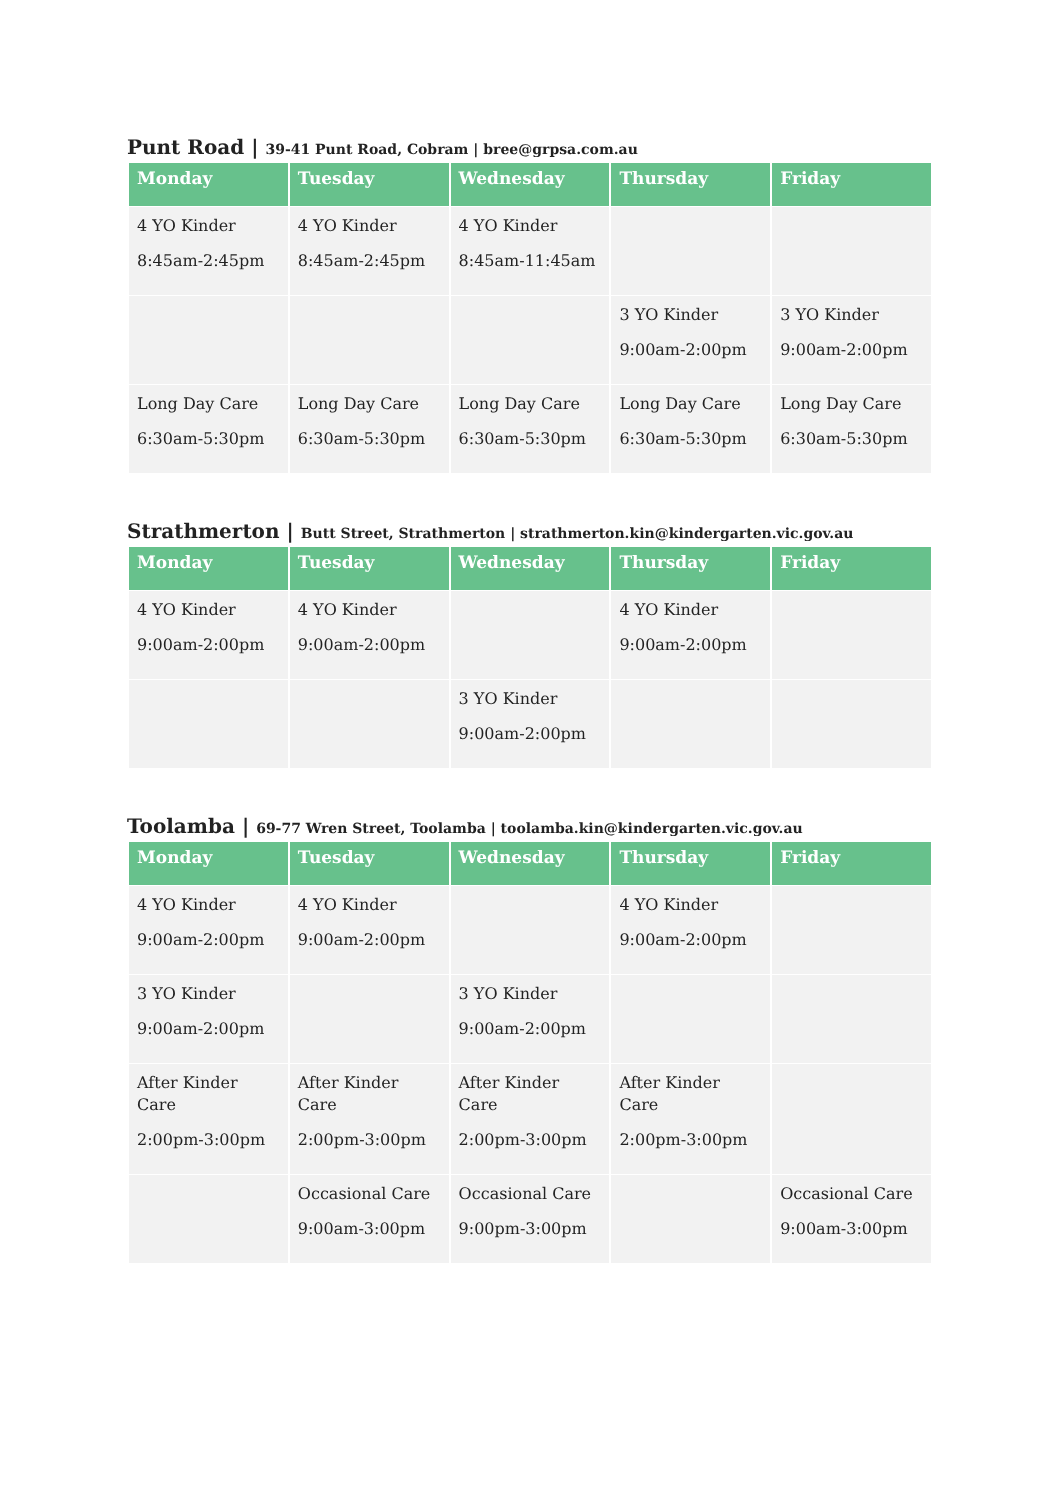Punt Road | 39-41 Punt Road, Cobram | bree@grpsa.com.au
| Monday | Tuesday | Wednesday | Thursday | Friday |
| --- | --- | --- | --- | --- |
| 4 YO Kinder 8:45am-2:45pm | 4 YO Kinder 8:45am-2:45pm | 4 YO Kinder 8:45am-11:45am | | |
| | | | 3 YO Kinder 9:00am-2:00pm | 3 YO Kinder 9:00am-2:00pm |
| Long Day Care 6:30am-5:30pm | Long Day Care 6:30am-5:30pm | Long Day Care 6:30am-5:30pm | Long Day Care 6:30am-5:30pm | Long Day Care 6:30am-5:30pm |
Strathmerton | Butt Street, Strathmerton | strathmerton.kin@kindergarten.vic.gov.au
| Monday | Tuesday | Wednesday | Thursday | Friday |
| --- | --- | --- | --- | --- |
| 4 YO Kinder 9:00am-2:00pm | 4 YO Kinder 9:00am-2:00pm | | 4 YO Kinder 9:00am-2:00pm | |
| | | 3 YO Kinder 9:00am-2:00pm | | |
Toolamba | 69-77 Wren Street, Toolamba | toolamba.kin@kindergarten.vic.gov.au
| Monday | Tuesday | Wednesday | Thursday | Friday |
| --- | --- | --- | --- | --- |
| 4 YO Kinder 9:00am-2:00pm | 4 YO Kinder 9:00am-2:00pm | | 4 YO Kinder 9:00am-2:00pm | |
| 3 YO Kinder 9:00am-2:00pm | | 3 YO Kinder 9:00am-2:00pm | | |
| After Kinder Care 2:00pm-3:00pm | After Kinder Care 2:00pm-3:00pm | After Kinder Care 2:00pm-3:00pm | After Kinder Care 2:00pm-3:00pm | |
| | Occasional Care 9:00am-3:00pm | Occasional Care 9:00pm-3:00pm | | Occasional Care 9:00am-3:00pm |